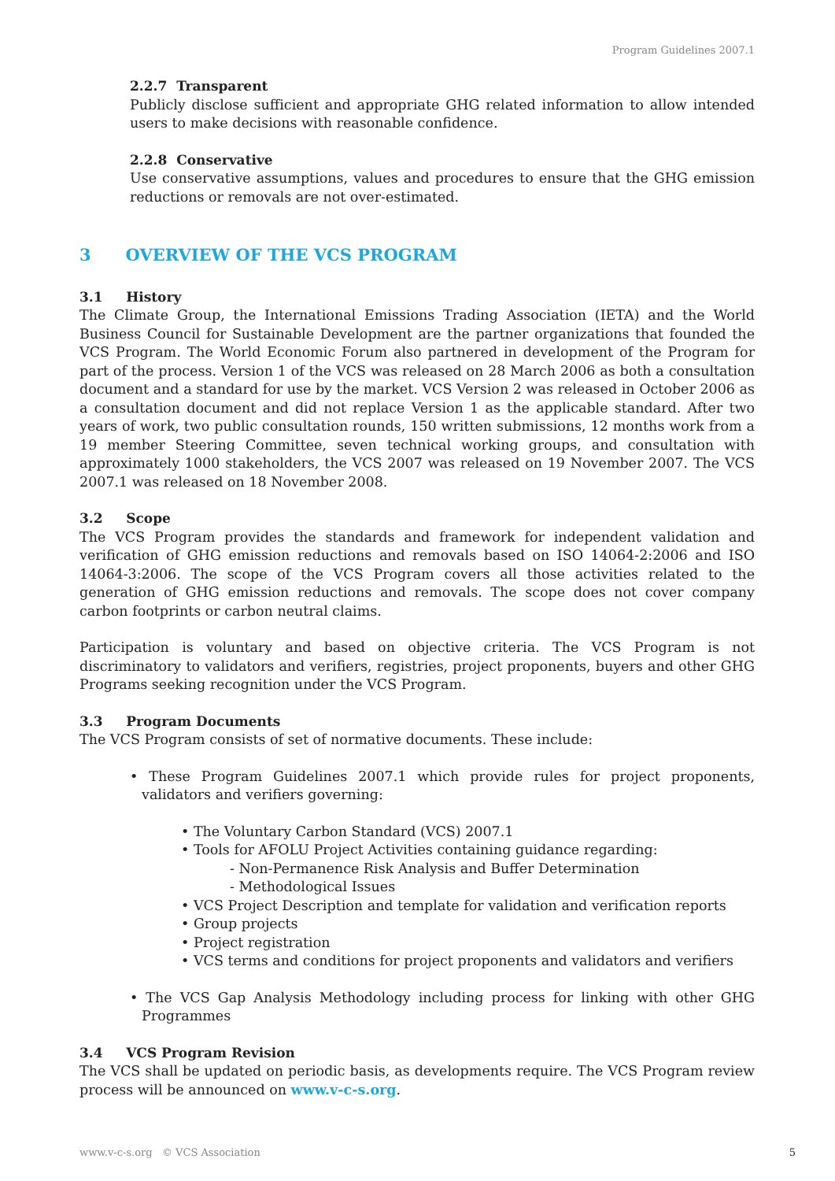Program Guidelines 2007.1
2.2.7 Transparent
Publicly disclose sufficient and appropriate GHG related information to allow intended users to make decisions with reasonable confidence.
2.2.8 Conservative
Use conservative assumptions, values and procedures to ensure that the GHG emission reductions or removals are not over-estimated.
3 OVERVIEW OF THE VCS PROGRAM
3.1 History
The Climate Group, the International Emissions Trading Association (IETA) and the World Business Council for Sustainable Development are the partner organizations that founded the VCS Program. The World Economic Forum also partnered in development of the Program for part of the process. Version 1 of the VCS was released on 28 March 2006 as both a consultation document and a standard for use by the market. VCS Version 2 was released in October 2006 as a consultation document and did not replace Version 1 as the applicable standard. After two years of work, two public consultation rounds, 150 written submissions, 12 months work from a 19 member Steering Committee, seven technical working groups, and consultation with approximately 1000 stakeholders, the VCS 2007 was released on 19 November 2007. The VCS 2007.1 was released on 18 November 2008.
3.2 Scope
The VCS Program provides the standards and framework for independent validation and verification of GHG emission reductions and removals based on ISO 14064-2:2006 and ISO 14064-3:2006. The scope of the VCS Program covers all those activities related to the generation of GHG emission reductions and removals. The scope does not cover company carbon footprints or carbon neutral claims.
Participation is voluntary and based on objective criteria. The VCS Program is not discriminatory to validators and verifiers, registries, project proponents, buyers and other GHG Programs seeking recognition under the VCS Program.
3.3 Program Documents
The VCS Program consists of set of normative documents. These include:
• These Program Guidelines 2007.1 which provide rules for project proponents, validators and verifiers governing:
• The Voluntary Carbon Standard (VCS) 2007.1
• Tools for AFOLU Project Activities containing guidance regarding:
- Non-Permanence Risk Analysis and Buffer Determination
- Methodological Issues
• VCS Project Description and template for validation and verification reports
• Group projects
• Project registration
• VCS terms and conditions for project proponents and validators and verifiers
• The VCS Gap Analysis Methodology including process for linking with other GHG Programmes
3.4 VCS Program Revision
The VCS shall be updated on periodic basis, as developments require. The VCS Program review process will be announced on www.v-c-s.org.
www.v-c-s.org © VCS Association 5